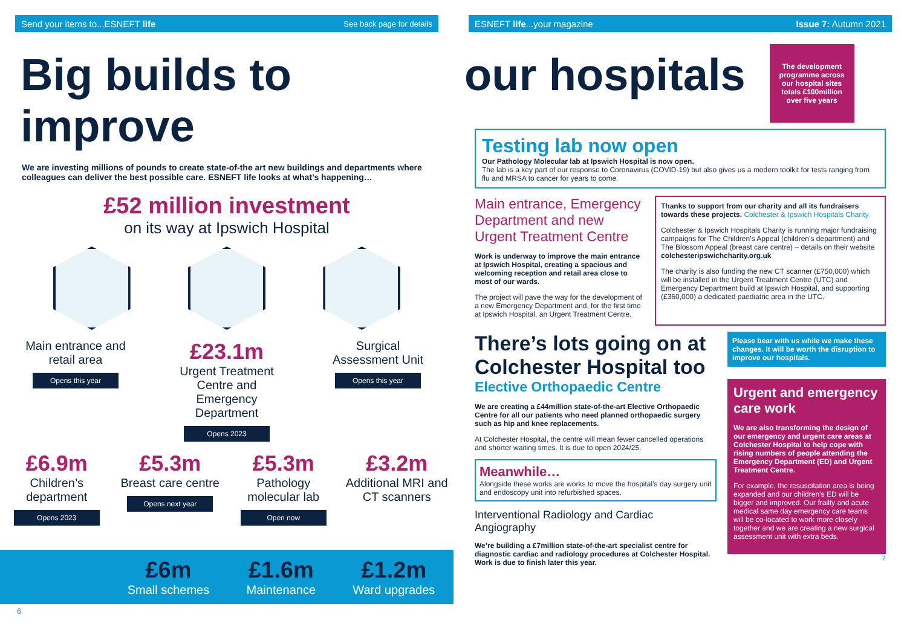Send your items to...ESNEFT life See back page for details
Big builds to improve
We are investing millions of pounds to create state-of-the art new buildings and departments where colleagues can deliver the best possible care. ESNEFT life looks at what’s happening…
£52 million investment
on its way at Ipswich Hospital
Main entrance and retail area
Opens this year
£23.1m
Urgent Treatment Centre and Emergency Department
Opens 2023
Surgical Assessment Unit
Opens this year
£6.9m
Children’s department
Opens 2023
£5.3m
Breast care centre
Opens next year
£5.3m
Pathology molecular lab
Open now
£3.2m
Additional MRI and CT scanners
£6m
Small schemes
£1.6m
Maintenance
£1.2m
Ward upgrades
6
ESNEFT life...your magazine Issue 7: Autumn 2021
our hospitals
The development programme across our hospital sites totals £100million over five years
Testing lab now open
Our Pathology Molecular lab at Ipswich Hospital is now open.
The lab is a key part of our response to Coronavirus (COVID-19) but also gives us a modern toolkit for tests ranging from flu and MRSA to cancer for years to come.
Main entrance, Emergency Department and new Urgent Treatment Centre
Work is underway to improve the main entrance at Ipswich Hospital, creating a spacious and welcoming reception and retail area close to most of our wards.
The project will pave the way for the development of a new Emergency Department and, for the first time at Ipswich Hospital, an Urgent Treatment Centre.
Thanks to support from our charity and all its fundraisers towards these projects. Colchester & Ipswich Hospitals Charity
Colchester & Ipswich Hospitals Charity is running major fundraising campaigns for The Children’s Appeal (children’s department) and The Blossom Appeal (breast care centre) – details on their website colchesteripswichcharity.org.uk
The charity is also funding the new CT scanner (£750,000) which will be installed in the Urgent Treatment Centre (UTC) and Emergency Department build at Ipswich Hospital, and supporting (£360,000) a dedicated paediatric area in the UTC.
There’s lots going on at Colchester Hospital too
Elective Orthopaedic Centre
We are creating a £44million state-of-the-art Elective Orthopaedic Centre for all our patients who need planned orthopaedic surgery such as hip and knee replacements.
At Colchester Hospital, the centre will mean fewer cancelled operations and shorter waiting times. It is due to open 2024/25.
Meanwhile…
Alongside these works are works to move the hospital’s day surgery unit and endoscopy unit into refurbished spaces.
Interventional Radiology and Cardiac Angiography
We’re building a £7million state-of-the-art specialist centre for diagnostic cardiac and radiology procedures at Colchester Hospital. Work is due to finish later this year.
Please bear with us while we make these changes. It will be worth the disruption to improve our hospitals.
Urgent and emergency care work
We are also transforming the design of our emergency and urgent care areas at Colchester Hospital to help cope with rising numbers of people attending the Emergency Department (ED) and Urgent Treatment Centre.
For example, the resuscitation area is being expanded and our children’s ED will be bigger and improved. Our frailty and acute medical same day emergency care teams will be co-located to work more closely together and we are creating a new surgical assessment unit with extra beds.
7